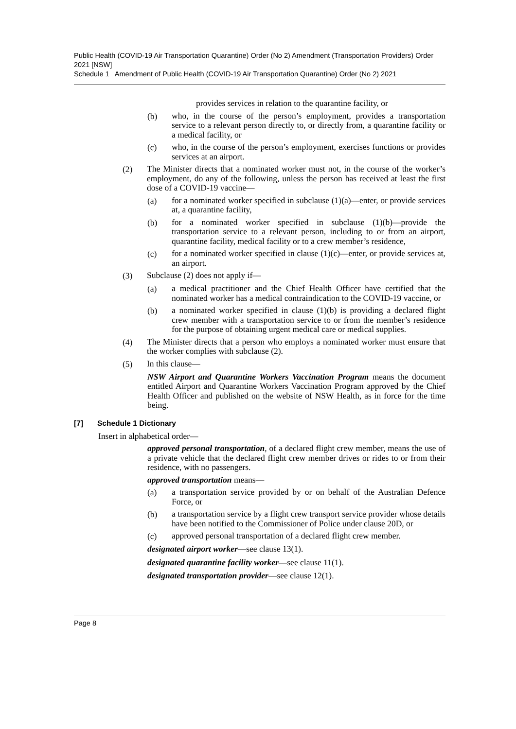Public Health (COVID-19 Air Transportation Quarantine) Order (No 2) Amendment (Transportation Providers) Order 2021 [NSW]
Schedule 1 Amendment of Public Health (COVID-19 Air Transportation Quarantine) Order (No 2) 2021
provides services in relation to the quarantine facility, or
(b)
who, in the course of the person’s employment, provides a transportation service to a relevant person directly to, or directly from, a quarantine facility or a medical facility, or
(c)
who, in the course of the person’s employment, exercises functions or provides services at an airport.
(2)
The Minister directs that a nominated worker must not, in the course of the worker’s employment, do any of the following, unless the person has received at least the first dose of a COVID-19 vaccine—
(a)
for a nominated worker specified in subclause (1)(a)—enter, or provide services at, a quarantine facility,
(b)
for a nominated worker specified in subclause (1)(b)—provide the transportation service to a relevant person, including to or from an airport, quarantine facility, medical facility or to a crew member’s residence,
(c)
for a nominated worker specified in clause (1)(c)—enter, or provide services at, an airport.
(3)
Subclause (2) does not apply if—
(a)
a medical practitioner and the Chief Health Officer have certified that the nominated worker has a medical contraindication to the COVID-19 vaccine, or
(b)
a nominated worker specified in clause (1)(b) is providing a declared flight crew member with a transportation service to or from the member’s residence for the purpose of obtaining urgent medical care or medical supplies.
(4)
The Minister directs that a person who employs a nominated worker must ensure that the worker complies with subclause (2).
(5)
In this clause—
NSW Airport and Quarantine Workers Vaccination Program means the document entitled Airport and Quarantine Workers Vaccination Program approved by the Chief Health Officer and published on the website of NSW Health, as in force for the time being.
[7] Schedule 1 Dictionary
Insert in alphabetical order—
approved personal transportation, of a declared flight crew member, means the use of a private vehicle that the declared flight crew member drives or rides to or from their residence, with no passengers.
approved transportation means—
(a)
a transportation service provided by or on behalf of the Australian Defence Force, or
(b)
a transportation service by a flight crew transport service provider whose details have been notified to the Commissioner of Police under clause 20D, or
(c)
approved personal transportation of a declared flight crew member.
designated airport worker—see clause 13(1).
designated quarantine facility worker—see clause 11(1).
designated transportation provider—see clause 12(1).
Page 8